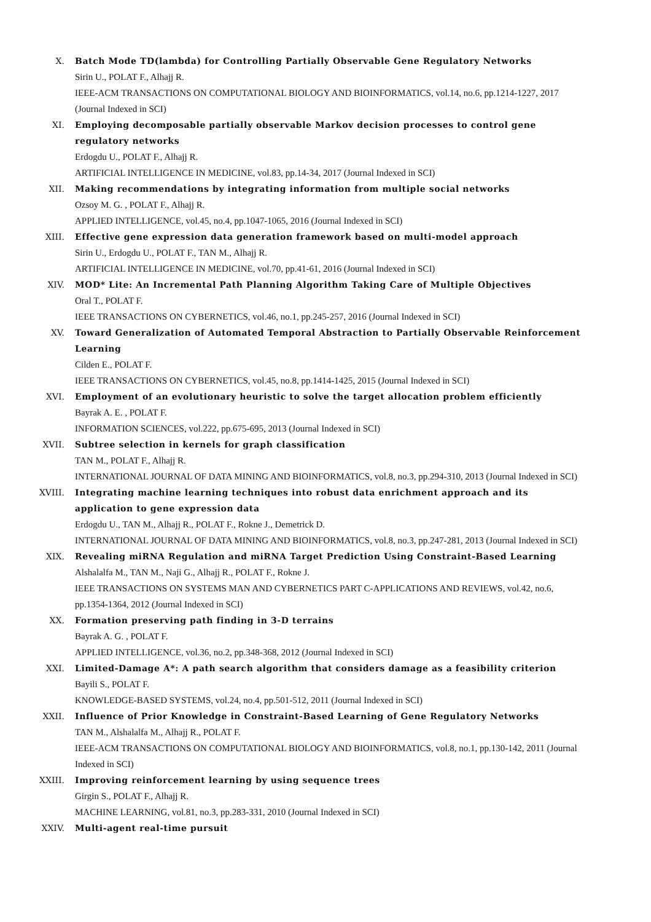X. Batch Mode TD(lambda) for Controlling Partially Observable Gene Regulatory Networks
Sirin U., POLAT F., Alhajj R.
IEEE-ACM TRANSACTIONS ON COMPUTATIONAL BIOLOGY AND BIOINFORMATICS, vol.14, no.6, pp.1214-1227, 2017 (Journal Indexed in SCI)
XI. Employing decomposable partially observable Markov decision processes to control gene regulatory networks
Erdogdu U., POLAT F., Alhajj R.
ARTIFICIAL INTELLIGENCE IN MEDICINE, vol.83, pp.14-34, 2017 (Journal Indexed in SCI)
XII. Making recommendations by integrating information from multiple social networks
Ozsoy M. G. , POLAT F., Alhajj R.
APPLIED INTELLIGENCE, vol.45, no.4, pp.1047-1065, 2016 (Journal Indexed in SCI)
XIII. Effective gene expression data generation framework based on multi-model approach
Sirin U., Erdogdu U., POLAT F., TAN M., Alhajj R.
ARTIFICIAL INTELLIGENCE IN MEDICINE, vol.70, pp.41-61, 2016 (Journal Indexed in SCI)
XIV. MOD* Lite: An Incremental Path Planning Algorithm Taking Care of Multiple Objectives
Oral T., POLAT F.
IEEE TRANSACTIONS ON CYBERNETICS, vol.46, no.1, pp.245-257, 2016 (Journal Indexed in SCI)
XV. Toward Generalization of Automated Temporal Abstraction to Partially Observable Reinforcement Learning
Cilden E., POLAT F.
IEEE TRANSACTIONS ON CYBERNETICS, vol.45, no.8, pp.1414-1425, 2015 (Journal Indexed in SCI)
XVI. Employment of an evolutionary heuristic to solve the target allocation problem efficiently
Bayrak A. E. , POLAT F.
INFORMATION SCIENCES, vol.222, pp.675-695, 2013 (Journal Indexed in SCI)
XVII. Subtree selection in kernels for graph classification
TAN M., POLAT F., Alhajj R.
INTERNATIONAL JOURNAL OF DATA MINING AND BIOINFORMATICS, vol.8, no.3, pp.294-310, 2013 (Journal Indexed in SCI)
XVIII. Integrating machine learning techniques into robust data enrichment approach and its application to gene expression data
Erdogdu U., TAN M., Alhajj R., POLAT F., Rokne J., Demetrick D.
INTERNATIONAL JOURNAL OF DATA MINING AND BIOINFORMATICS, vol.8, no.3, pp.247-281, 2013 (Journal Indexed in SCI)
XIX. Revealing miRNA Regulation and miRNA Target Prediction Using Constraint-Based Learning
Alshalalfa M., TAN M., Naji G., Alhajj R., POLAT F., Rokne J.
IEEE TRANSACTIONS ON SYSTEMS MAN AND CYBERNETICS PART C-APPLICATIONS AND REVIEWS, vol.42, no.6, pp.1354-1364, 2012 (Journal Indexed in SCI)
XX. Formation preserving path finding in 3-D terrains
Bayrak A. G. , POLAT F.
APPLIED INTELLIGENCE, vol.36, no.2, pp.348-368, 2012 (Journal Indexed in SCI)
XXI. Limited-Damage A*: A path search algorithm that considers damage as a feasibility criterion
Bayili S., POLAT F.
KNOWLEDGE-BASED SYSTEMS, vol.24, no.4, pp.501-512, 2011 (Journal Indexed in SCI)
XXII. Influence of Prior Knowledge in Constraint-Based Learning of Gene Regulatory Networks
TAN M., Alshalalfa M., Alhajj R., POLAT F.
IEEE-ACM TRANSACTIONS ON COMPUTATIONAL BIOLOGY AND BIOINFORMATICS, vol.8, no.1, pp.130-142, 2011 (Journal Indexed in SCI)
XXIII. Improving reinforcement learning by using sequence trees
Girgin S., POLAT F., Alhajj R.
MACHINE LEARNING, vol.81, no.3, pp.283-331, 2010 (Journal Indexed in SCI)
XXIV. Multi-agent real-time pursuit